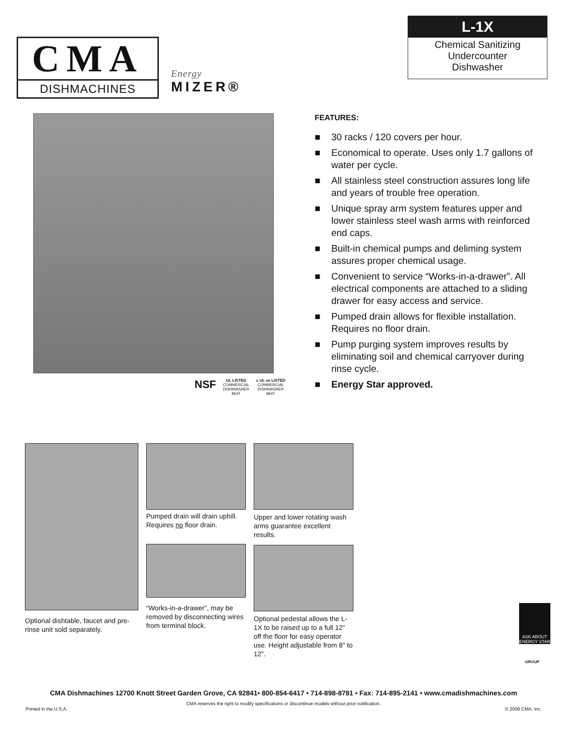CMA
DISHMACHINES
Energy
MIZER®
L-1X
Chemical Sanitizing
Undercounter
Dishwasher
NSF
UL LISTED
COMMERCIAL
DISHWASHER
864T
c UL us LISTED
COMMERCIAL
DISHWASHER
864T
FEATURES:
■ 30 racks / 120 covers per hour.
■ Economical to operate. Uses only 1.7 gallons of water per cycle.
■ All stainless steel construction assures long life and years of trouble free operation.
■ Unique spray arm system features upper and lower stainless steel wash arms with reinforced end caps.
■ Built-in chemical pumps and deliming system assures proper chemical usage.
■ Convenient to service “Works-in-a-drawer”. All electrical components are attached to a sliding drawer for easy access and service.
■ Pumped drain allows for flexible installation. Requires no floor drain.
■ Pump purging system improves results by eliminating soil and chemical carryover during rinse cycle.
■ Energy Star approved.
Optional dishtable, faucet and pre-rinse unit sold separately.
Pumped drain will drain uphill. Requires no floor drain.
“Works-in-a-drawer”, may be removed by disconnecting wires from terminal block.
Upper and lower rotating wash arms guarantee excellent results.
Optional pedestal allows the L-1X to be raised up to a full 12" off the floor for easy operator use. Height adjustable from 8" to 12".
ASK ABOUT ENERGY STAR
GROUP
CMA Dishmachines 12700 Knott Street Garden Grove, CA 92841• 800-854-6417 • 714-898-8781 • Fax: 714-895-2141 • www.cmadishmachines.com
CMA reserves the right to modify specifications or discontinue models without prior notification.
Printed in the U.S.A. © 2008 CMA, Inc.